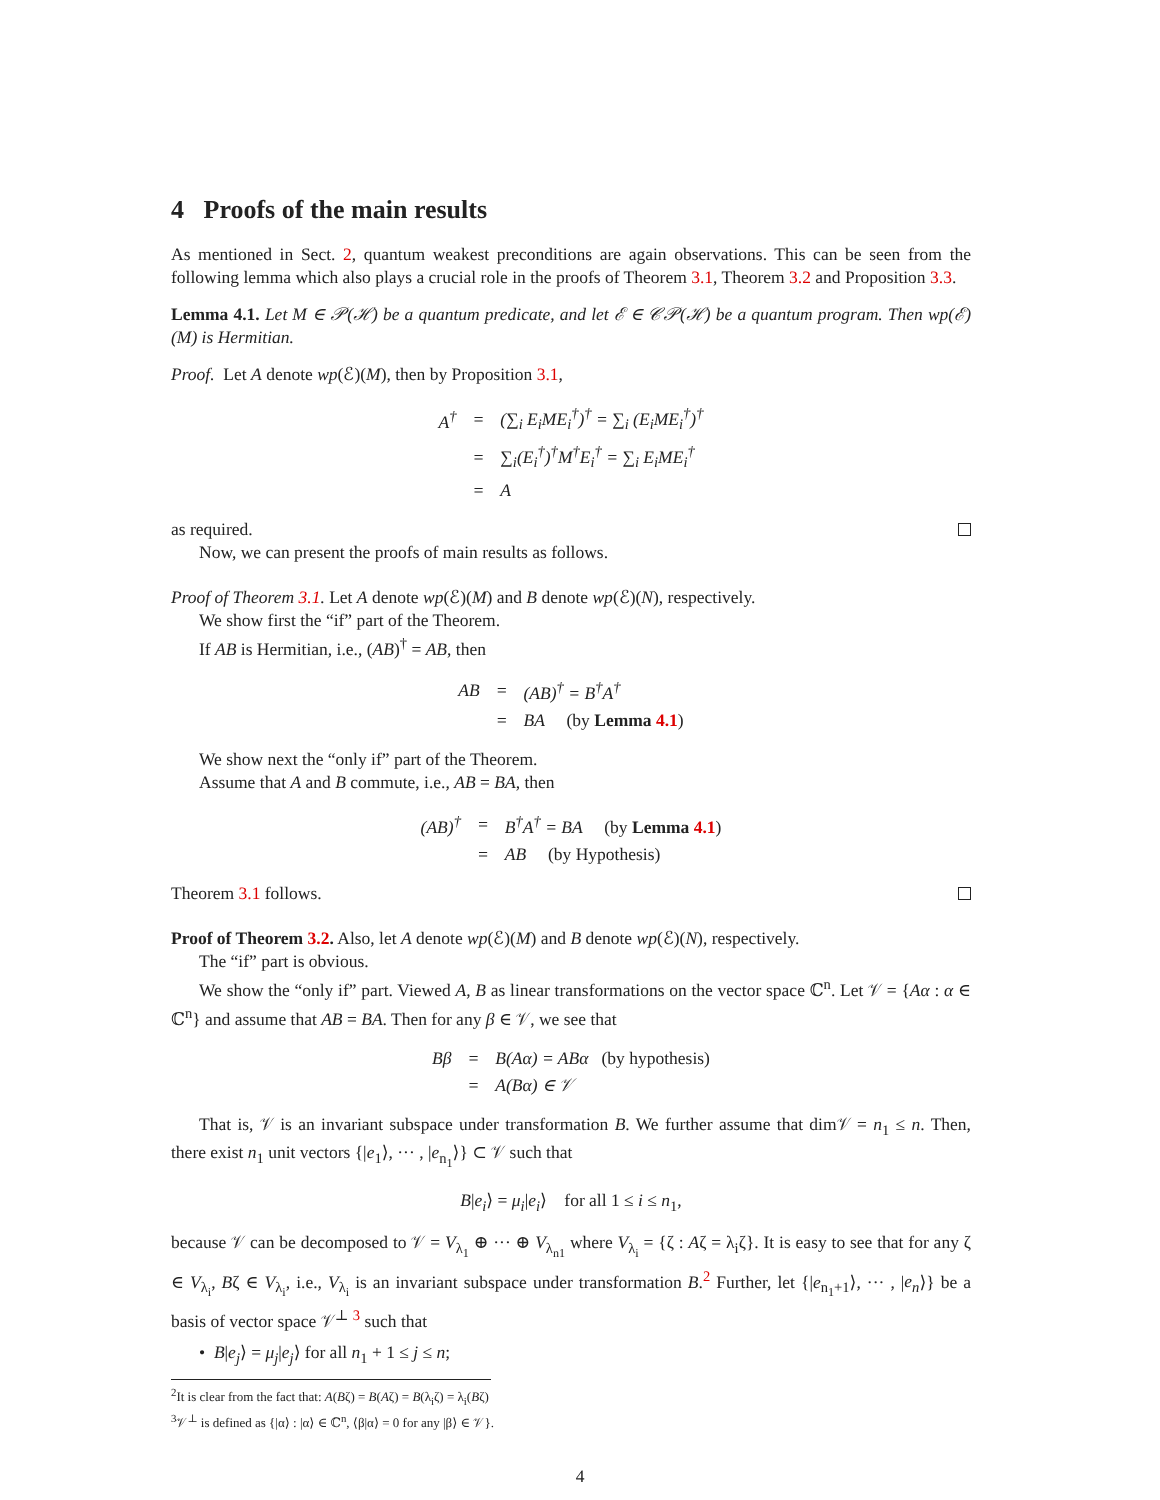4 Proofs of the main results
As mentioned in Sect. 2, quantum weakest preconditions are again observations. This can be seen from the following lemma which also plays a crucial role in the proofs of Theorem 3.1, Theorem 3.2 and Proposition 3.3.
Lemma 4.1. Let M ∈ 𝒫(ℋ) be a quantum predicate, and let ℰ ∈ 𝒞𝒫(ℋ) be a quantum program. Then wp(ℰ)(M) is Hermitian.
Proof. Let A denote wp(ℰ)(M), then by Proposition 3.1,
| A<sup>†</sup> | = | (∑<sub>i</sub> E<sub>i</sub>ME<sub>i</sub><sup>†</sup>)<sup>†</sup> = ∑<sub>i</sub> (E<sub>i</sub>ME<sub>i</sub><sup>†</sup>)<sup>†</sup> |
| | = | ∑<sub>i</sub>(E<sub>i</sub><sup>†</sup>)<sup>†</sup>M<sup>†</sup>E<sub>i</sub><sup>†</sup> = ∑<sub>i</sub> E<sub>i</sub>ME<sub>i</sub><sup>†</sup> |
| | = | A |
as required.
Now, we can present the proofs of main results as follows.
Proof of Theorem 3.1. Let A denote wp(ℰ)(M) and B denote wp(ℰ)(N), respectively.
We show first the “if” part of the Theorem.
If AB is Hermitian, i.e., (AB)<sup>†</sup> = AB, then
| AB | = | (AB)<sup>†</sup> = B<sup>†</sup>A<sup>†</sup> |
| | = | BA (by Lemma 4.1 ) |
We show next the “only if” part of the Theorem.
Assume that A and B commute, i.e., AB = BA, then
| (AB)<sup>†</sup> | = | B<sup>†</sup>A<sup>†</sup> = BA (by Lemma 4.1 ) |
| | = | AB (by Hypothesis) |
Theorem 3.1 follows.
Proof of Theorem 3.2. Also, let A denote wp(ℰ)(M) and B denote wp(ℰ)(N), respectively.
The “if” part is obvious.
We show the “only if” part. Viewed A, B as linear transformations on the vector space ℂ<sup>n</sup>. Let 𝒱 = {Aα : α ∈ ℂ<sup>n</sup>} and assume that AB = BA. Then for any β ∈ 𝒱, we see that
| Bβ | = | B(Aα) = ABα (by hypothesis) |
| | = | A(Bα) ∈ 𝒱 |
That is, 𝒱 is an invariant subspace under transformation B. We further assume that dim𝒱 = n<sub>1</sub> ≤ n. Then, there exist n<sub>1</sub> unit vectors {|e<sub>1</sub>⟩, ··· , |e<sub>n<sub>1</sub></sub>⟩} ⊂ 𝒱 such that
B|e<sub>i</sub>⟩ = μ<sub>i</sub>|e<sub>i</sub>⟩ for all 1 ≤ i ≤ n<sub>1</sub>,
because 𝒱 can be decomposed to 𝒱 = V<sub>λ<sub>1</sub></sub> ⊕ ··· ⊕ V<sub>λ<sub>n1</sub></sub> where V<sub>λ<sub>i</sub></sub> = {ζ : Aζ = λ<sub>i</sub>ζ}. It is easy to see that for any ζ ∈ V<sub>λ<sub>i</sub></sub>, Bζ ∈ V<sub>λ<sub>i</sub></sub>, i.e., V<sub>λ<sub>i</sub></sub> is an invariant subspace under transformation B.<sup>2</sup> Further, let {|e<sub>n<sub>1</sub>+1</sub>⟩, ··· , |e<sub>n</sub>⟩} be a basis of vector space 𝒱<sup>⊥</sup> <sup>3</sup> such that
• B|e<sub>j</sub>⟩ = μ<sub>j</sub>|e<sub>j</sub>⟩ for all n<sub>1</sub> + 1 ≤ j ≤ n;
<sup>2</sup> It is clear from the fact that: A(Bζ) = B(Aζ) = B(λ<sub>i</sub>ζ) = λ<sub>i</sub>(Bζ)
<sup>3</sup> 𝒱<sup>⊥</sup> is defined as {|α⟩ : |α⟩ ∈ ℂ<sup>n</sup>, ⟨β|α⟩ = 0 for any |β⟩ ∈ 𝒱}.
4